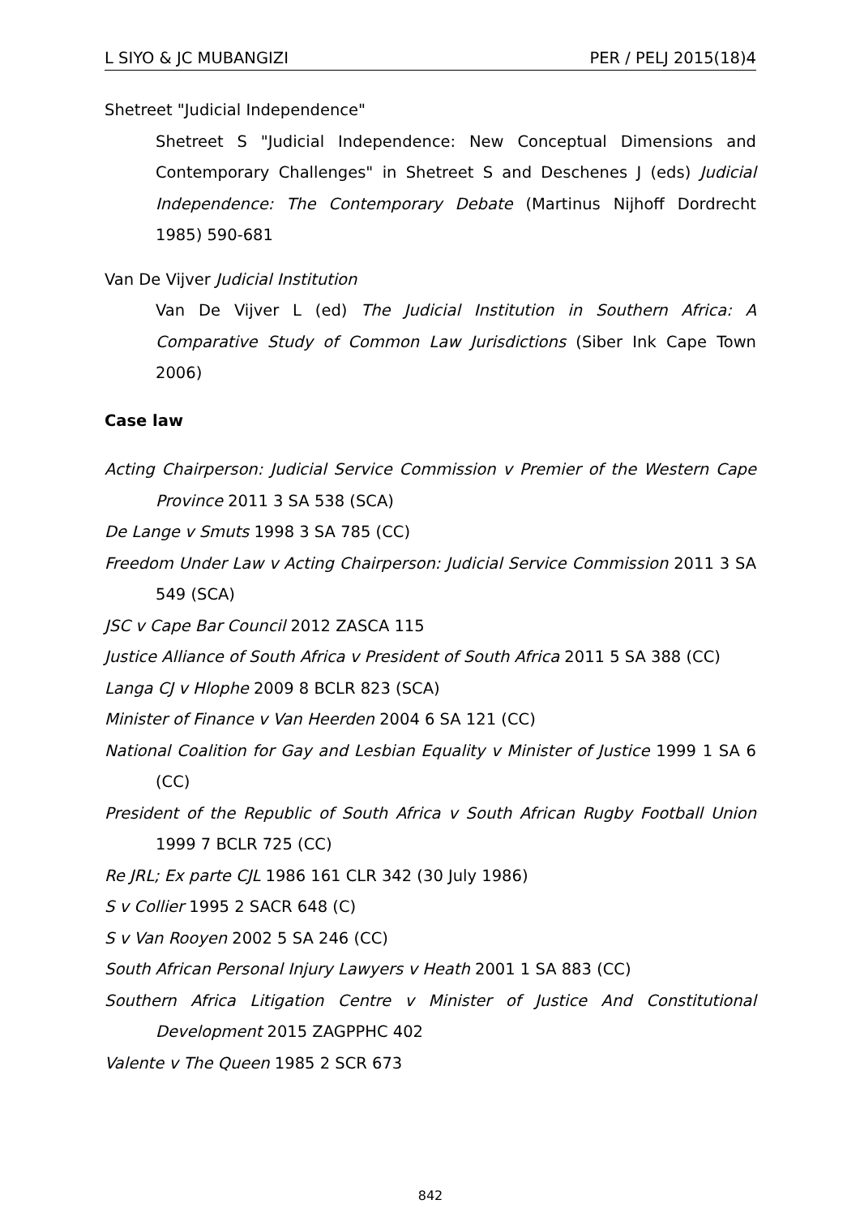L SIYO & JC MUBANGIZI PER / PELJ 2015(18)4
Shetreet "Judicial Independence"
Shetreet S "Judicial Independence: New Conceptual Dimensions and Contemporary Challenges" in Shetreet S and Deschenes J (eds) Judicial Independence: The Contemporary Debate (Martinus Nijhoff Dordrecht 1985) 590-681
Van De Vijver Judicial Institution
Van De Vijver L (ed) The Judicial Institution in Southern Africa: A Comparative Study of Common Law Jurisdictions (Siber Ink Cape Town 2006)
Case law
Acting Chairperson: Judicial Service Commission v Premier of the Western Cape Province 2011 3 SA 538 (SCA)
De Lange v Smuts 1998 3 SA 785 (CC)
Freedom Under Law v Acting Chairperson: Judicial Service Commission 2011 3 SA 549 (SCA)
JSC v Cape Bar Council 2012 ZASCA 115
Justice Alliance of South Africa v President of South Africa 2011 5 SA 388 (CC)
Langa CJ v Hlophe 2009 8 BCLR 823 (SCA)
Minister of Finance v Van Heerden 2004 6 SA 121 (CC)
National Coalition for Gay and Lesbian Equality v Minister of Justice 1999 1 SA 6 (CC)
President of the Republic of South Africa v South African Rugby Football Union 1999 7 BCLR 725 (CC)
Re JRL; Ex parte CJL 1986 161 CLR 342 (30 July 1986)
S v Collier 1995 2 SACR 648 (C)
S v Van Rooyen 2002 5 SA 246 (CC)
South African Personal Injury Lawyers v Heath 2001 1 SA 883 (CC)
Southern Africa Litigation Centre v Minister of Justice And Constitutional Development 2015 ZAGPPHC 402
Valente v The Queen 1985 2 SCR 673
842